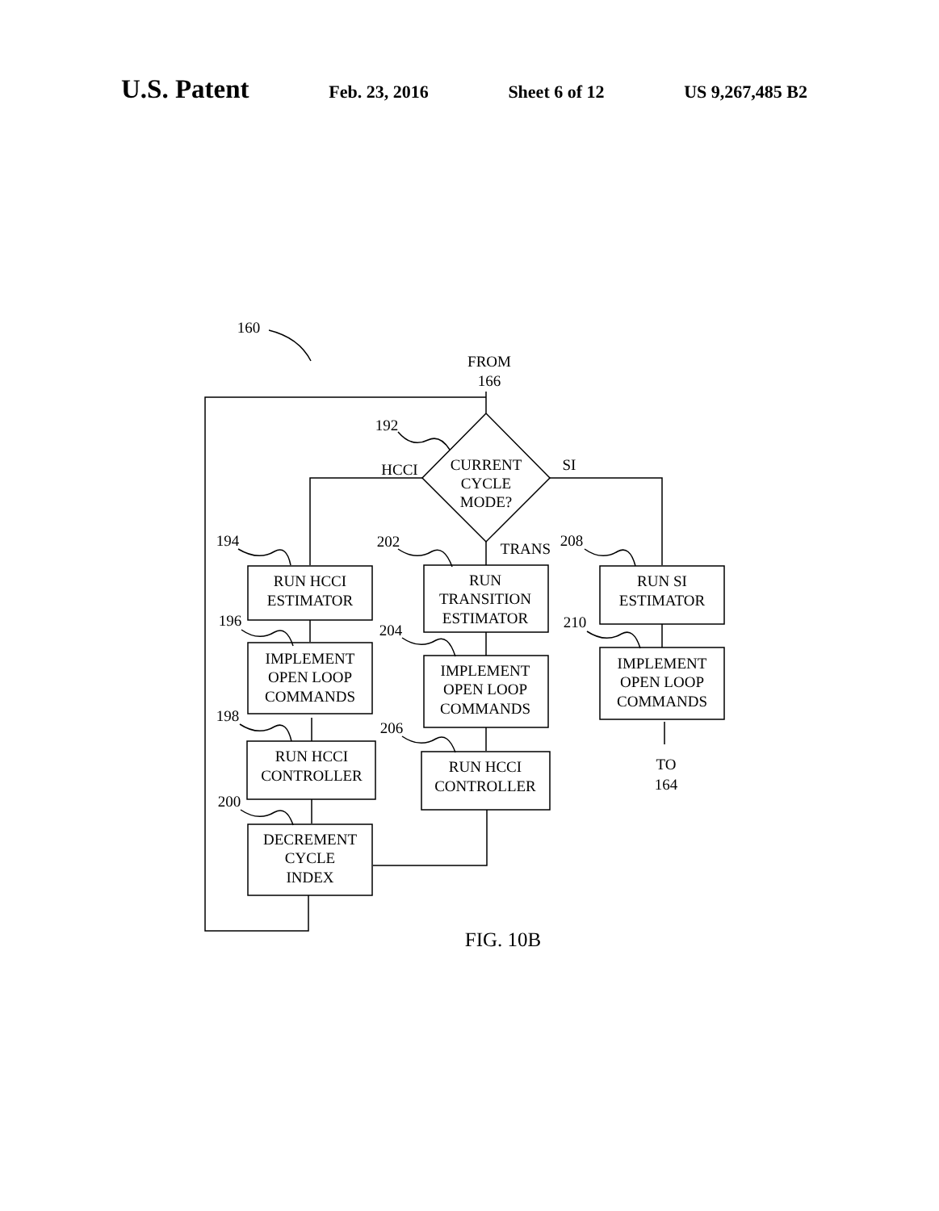U.S. Patent Feb. 23, 2016 Sheet 6 of 12 US 9,267,485 B2
160
FROM
166
192
CURRENT
CYCLE
MODE?
HCCI
SI
TRANS
194
202
208
RUN HCCI
ESTIMATOR
RUN
TRANSITION
ESTIMATOR
RUN SI
ESTIMATOR
196
204
210
IMPLEMENT
OPEN LOOP
COMMANDS
IMPLEMENT
OPEN LOOP
COMMANDS
IMPLEMENT
OPEN LOOP
COMMANDS
198
206
RUN HCCI
CONTROLLER
RUN HCCI
CONTROLLER
TO
164
200
DECREMENT
CYCLE
INDEX
FIG. 10B